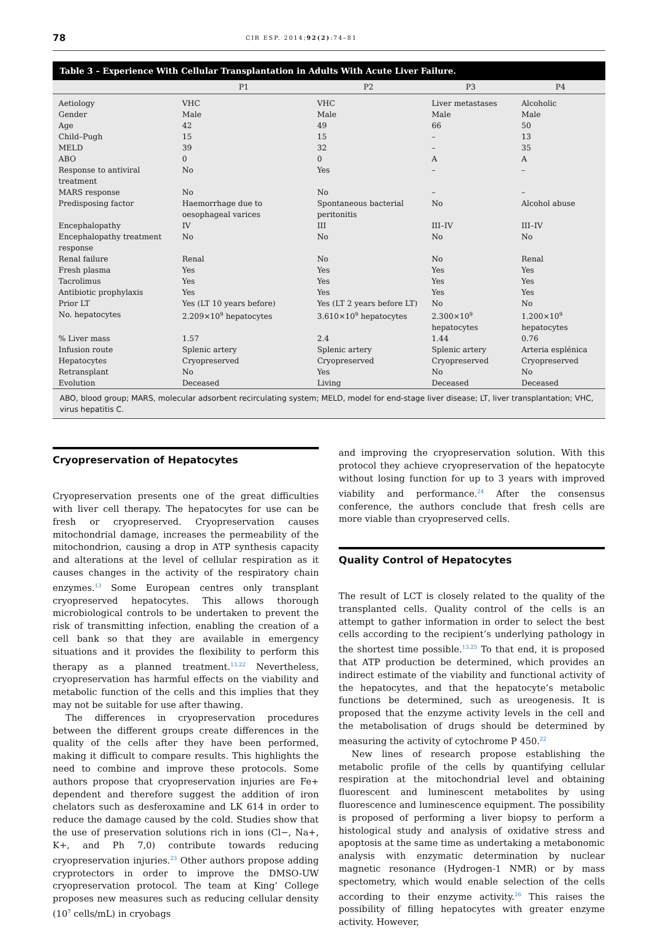78 CIR ESP. 2014;92(2):74–81
Table 3 – Experience With Cellular Transplantation in Adults With Acute Liver Failure.
| | P1 | P2 | P3 | P4 |
| --- | --- | --- | --- | --- |
| Aetiology | VHC | VHC | Liver metastases | Alcoholic |
| Gender | Male | Male | Male | Male |
| Age | 42 | 49 | 66 | 50 |
| Child–Pugh | 15 | 15 | – | 13 |
| MELD | 39 | 32 | – | 35 |
| ABO | 0 | 0 | A | A |
| Response to antiviral treatment | No | Yes | – | – |
| MARS response | No | No | – | – |
| Predisposing factor | Haemorrhage due to oesophageal varices | Spontaneous bacterial peritonitis | No | Alcohol abuse |
| Encephalopathy | IV | III | III–IV | III–IV |
| Encephalopathy treatment response | No | No | No | No |
| Renal failure | Renal | No | No | Renal |
| Fresh plasma | Yes | Yes | Yes | Yes |
| Tacrolimus | Yes | Yes | Yes | Yes |
| Antibiotic prophylaxis | Yes | Yes | Yes | Yes |
| Prior LT | Yes (LT 10 years before) | Yes (LT 2 years before LT) | No | No |
| No. hepatocytes | 2.209×10<sup>9</sup> hepatocytes | 3.610×10<sup>9</sup> hepatocytes | 2.300×10<sup>9</sup> hepatocytes | 1.200×10<sup>9</sup> hepatocytes |
| % Liver mass | 1.57 | 2.4 | 1.44 | 0.76 |
| Infusion route | Splenic artery | Splenic artery | Splenic artery | Arteria esplénica |
| Hepatocytes | Cryopreserved | Cryopreserved | Cryopreserved | Cryopreserved |
| Retransplant | No | Yes | No | No |
| Evolution | Deceased | Living | Deceased | Deceased |
ABO, blood group; MARS, molecular adsorbent recirculating system; MELD, model for end-stage liver disease; LT, liver transplantation; VHC, virus hepatitis C.
Cryopreservation of Hepatocytes
Cryopreservation presents one of the great difficulties with liver cell therapy. The hepatocytes for use can be fresh or cryopreserved. Cryopreservation causes mitochondrial damage, increases the permeability of the mitochondrion, causing a drop in ATP synthesis capacity and alterations at the level of cellular respiration as it causes changes in the activity of the respiratory chain enzymes.<sup>13</sup> Some European centres only transplant cryopreserved hepatocytes. This allows thorough microbiological controls to be undertaken to prevent the risk of transmitting infection, enabling the creation of a cell bank so that they are available in emergency situations and it provides the flexibility to perform this therapy as a planned treatment.<sup>13,22</sup> Nevertheless, cryopreservation has harmful effects on the viability and metabolic function of the cells and this implies that they may not be suitable for use after thawing.
The differences in cryopreservation procedures between the different groups create differences in the quality of the cells after they have been performed, making it difficult to compare results. This highlights the need to combine and improve these protocols. Some authors propose that cryopreservation injuries are Fe+ dependent and therefore suggest the addition of iron chelators such as desferoxamine and LK 614 in order to reduce the damage caused by the cold. Studies show that the use of preservation solutions rich in ions (Cl−, Na+, K+, and Ph 7,0) contribute towards reducing cryopreservation injuries.<sup>23</sup> Other authors propose adding cryprotectors in order to improve the DMSO-UW cryopreservation protocol. The team at King’ College proposes new measures such as reducing cellular density (10<sup>7</sup> cells/mL) in cryobags
and improving the cryopreservation solution. With this protocol they achieve cryopreservation of the hepatocyte without losing function for up to 3 years with improved viability and performance.<sup>24</sup> After the consensus conference, the authors conclude that fresh cells are more viable than cryopreserved cells.
Quality Control of Hepatocytes
The result of LCT is closely related to the quality of the transplanted cells. Quality control of the cells is an attempt to gather information in order to select the best cells according to the recipient’s underlying pathology in the shortest time possible.<sup>13,25</sup> To that end, it is proposed that ATP production be determined, which provides an indirect estimate of the viability and functional activity of the hepatocytes, and that the hepatocyte’s metabolic functions be determined, such as ureogenesis. It is proposed that the enzyme activity levels in the cell and the metabolisation of drugs should be determined by measuring the activity of cytochrome P 450.<sup>22</sup>
New lines of research propose establishing the metabolic profile of the cells by quantifying cellular respiration at the mitochondrial level and obtaining fluorescent and luminescent metabolites by using fluorescence and luminescence equipment. The possibility is proposed of performing a liver biopsy to perform a histological study and analysis of oxidative stress and apoptosis at the same time as undertaking a metabonomic analysis with enzymatic determination by nuclear magnetic resonance (Hydrogen-1 NMR) or by mass spectometry, which would enable selection of the cells according to their enzyme activity.<sup>26</sup> This raises the possibility of filling hepatocytes with greater enzyme activity. However,